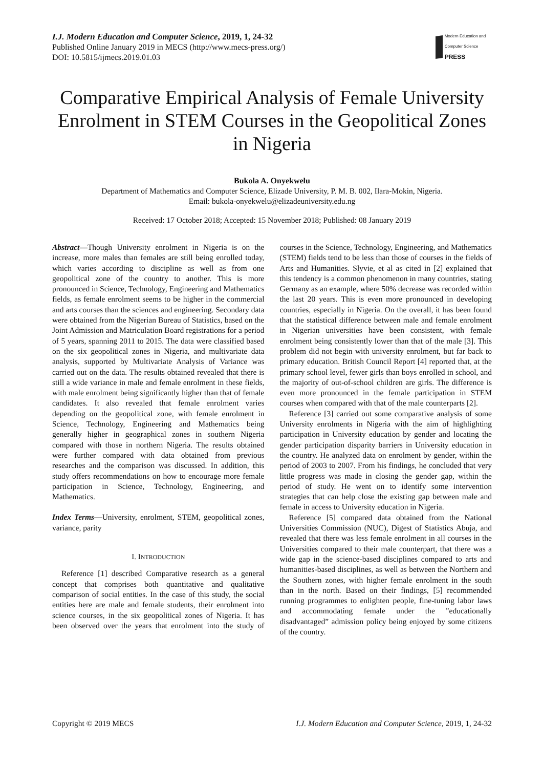I.J. Modern Education and Computer Science, 2019, 1, 24-32
Published Online January 2019 in MECS (http://www.mecs-press.org/)
DOI: 10.5815/ijmecs.2019.01.03
Modern Education and Computer Science
PRESS
Comparative Empirical Analysis of Female University Enrolment in STEM Courses in the Geopolitical Zones in Nigeria
Bukola A. Onyekwelu
Department of Mathematics and Computer Science, Elizade University, P. M. B. 002, Ilara-Mokin, Nigeria.
Email: bukola-onyekwelu@elizadeuniversity.edu.ng
Received: 17 October 2018; Accepted: 15 November 2018; Published: 08 January 2019
Abstract—Though University enrolment in Nigeria is on the increase, more males than females are still being enrolled today, which varies according to discipline as well as from one geopolitical zone of the country to another. This is more pronounced in Science, Technology, Engineering and Mathematics fields, as female enrolment seems to be higher in the commercial and arts courses than the sciences and engineering. Secondary data were obtained from the Nigerian Bureau of Statistics, based on the Joint Admission and Matriculation Board registrations for a period of 5 years, spanning 2011 to 2015. The data were classified based on the six geopolitical zones in Nigeria, and multivariate data analysis, supported by Multivariate Analysis of Variance was carried out on the data. The results obtained revealed that there is still a wide variance in male and female enrolment in these fields, with male enrolment being significantly higher than that of female candidates. It also revealed that female enrolment varies depending on the geopolitical zone, with female enrolment in Science, Technology, Engineering and Mathematics being generally higher in geographical zones in southern Nigeria compared with those in northern Nigeria. The results obtained were further compared with data obtained from previous researches and the comparison was discussed. In addition, this study offers recommendations on how to encourage more female participation in Science, Technology, Engineering, and Mathematics.
Index Terms—University, enrolment, STEM, geopolitical zones, variance, parity
I. INTRODUCTION
Reference [1] described Comparative research as a general concept that comprises both quantitative and qualitative comparison of social entities. In the case of this study, the social entities here are male and female students, their enrolment into science courses, in the six geopolitical zones of Nigeria. It has been observed over the years that enrolment into the study of courses in the Science, Technology, Engineering, and Mathematics (STEM) fields tend to be less than those of courses in the fields of Arts and Humanities. Slyvie, et al as cited in [2] explained that this tendency is a common phenomenon in many countries, stating Germany as an example, where 50% decrease was recorded within the last 20 years. This is even more pronounced in developing countries, especially in Nigeria. On the overall, it has been found that the statistical difference between male and female enrolment in Nigerian universities have been consistent, with female enrolment being consistently lower than that of the male [3]. This problem did not begin with university enrolment, but far back to primary education. British Council Report [4] reported that, at the primary school level, fewer girls than boys enrolled in school, and the majority of out-of-school children are girls. The difference is even more pronounced in the female participation in STEM courses when compared with that of the male counterparts [2].
Reference [3] carried out some comparative analysis of some University enrolments in Nigeria with the aim of highlighting participation in University education by gender and locating the gender participation disparity barriers in University education in the country. He analyzed data on enrolment by gender, within the period of 2003 to 2007. From his findings, he concluded that very little progress was made in closing the gender gap, within the period of study. He went on to identify some intervention strategies that can help close the existing gap between male and female in access to University education in Nigeria.
Reference [5] compared data obtained from the National Universities Commission (NUC), Digest of Statistics Abuja, and revealed that there was less female enrolment in all courses in the Universities compared to their male counterpart, that there was a wide gap in the science-based disciplines compared to arts and humanities-based disciplines, as well as between the Northern and the Southern zones, with higher female enrolment in the south than in the north. Based on their findings, [5] recommended running programmes to enlighten people, fine-tuning labor laws and accommodating female under the "educationally disadvantaged” admission policy being enjoyed by some citizens of the country.
Copyright © 2019 MECS I.J. Modern Education and Computer Science, 2019, 1, 24-32